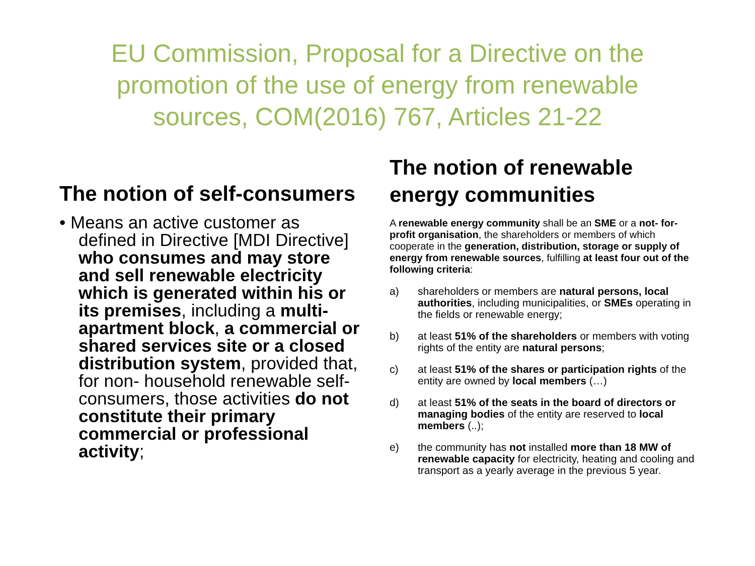EU Commission, Proposal for a Directive on the
promotion of the use of energy from renewable
sources, COM(2016) 767, Articles 21-22
The notion of self-consumers
• Means an active customer as defined in Directive [MDI Directive] who consumes and may store and sell renewable electricity which is generated within his or its premises, including a multi-apartment block, a commercial or shared services site or a closed distribution system, provided that, for non- household renewable self-consumers, those activities do not constitute their primary commercial or professional activity;
The notion of renewable energy communities
A renewable energy community shall be an SME or a not- for-profit organisation, the shareholders or members of which cooperate in the generation, distribution, storage or supply of energy from renewable sources, fulfilling at least four out of the following criteria:
a) shareholders or members are natural persons, local authorities, including municipalities, or SMEs operating in the fields or renewable energy;
b) at least 51% of the shareholders or members with voting rights of the entity are natural persons;
c) at least 51% of the shares or participation rights of the entity are owned by local members (…)
d) at least 51% of the seats in the board of directors or managing bodies of the entity are reserved to local members (..);
e) the community has not installed more than 18 MW of renewable capacity for electricity, heating and cooling and transport as a yearly average in the previous 5 year.